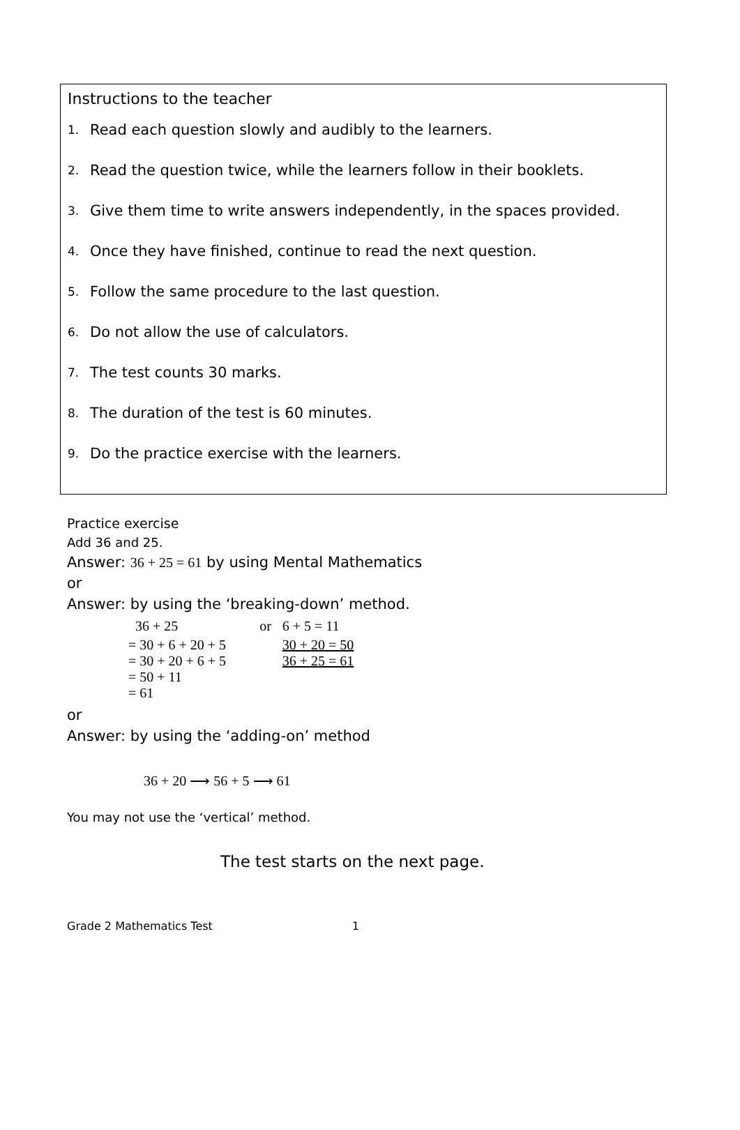Instructions to the teacher
1. Read each question slowly and audibly to the learners.
2. Read the question twice, while the learners follow in their booklets.
3. Give them time to write answers independently, in the spaces provided.
4. Once they have finished, continue to read the next question.
5. Follow the same procedure to the last question.
6. Do not allow the use of calculators.
7. The test counts 30 marks.
8. The duration of the test is 60 minutes.
9. Do the practice exercise with the learners.
Practice exercise
Add 36 and 25.
Answer: 36 + 25 = 61 by using Mental Mathematics
or
Answer: by using the ‘breaking-down’ method.
| 36 + 25 | or | 6 + 5 = 11 |
| = 30 + 6 + 20 + 5 = 30 + 20 + 6 + 5 = 50 + 11 = 61 | | 30 + 20 = 50 36 + 25 = 61 |
or
Answer: by using the ‘adding-on’ method
36 + 20 ⟶ 56 + 5 ⟶ 61
You may not use the ‘vertical’ method.
The test starts on the next page.
Grade 2 Mathematics Test 1